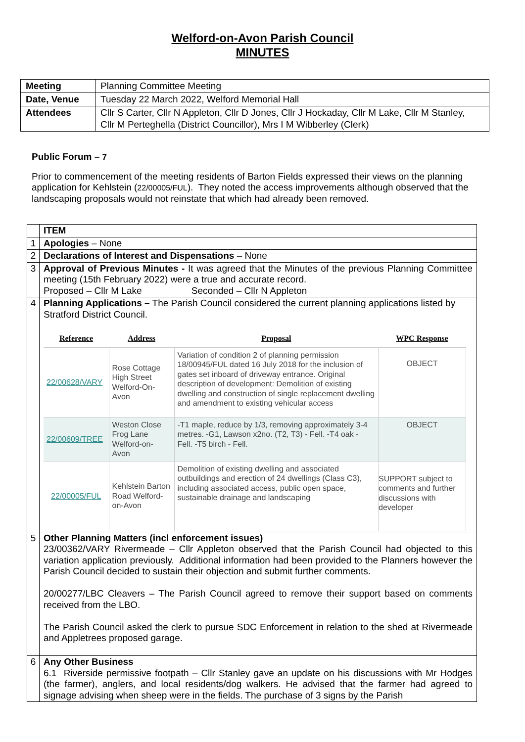Welford-on-Avon Parish Council
MINUTES
| Meeting | Planning Committee Meeting |
| Date, Venue | Tuesday 22 March 2022, Welford Memorial Hall |
| Attendees | Cllr S Carter, Cllr N Appleton, Cllr D Jones, Cllr J Hockaday, Cllr M Lake, Cllr M Stanley, Cllr M Perteghella (District Councillor), Mrs I M Wibberley (Clerk) |
Public Forum – 7
Prior to commencement of the meeting residents of Barton Fields expressed their views on the planning application for Kehlstein (22/00005/FUL). They noted the access improvements although observed that the landscaping proposals would not reinstate that which had already been removed.
| | ITEM |
| 1 | Apologies – None |
| 2 | Declarations of Interest and Dispensations – None |
| 3 | Approval of Previous Minutes - It was agreed that the Minutes of the previous Planning Committee meeting (15th February 2022) were a true and accurate record. Proposed – Cllr M Lake Seconded – Cllr N Appleton |
| 4 | Planning Applications – The Parish Council considered the current planning applications listed by Stratford District Council. / Reference / Address / Proposal / WPC Response / / --- / --- / --- / --- / / 22/00628/VARY / Rose Cottage High Street Welford-On-Avon / Variation of condition 2 of planning permission 18/00945/FUL dated 16 July 2018 for the inclusion of gates set inboard of driveway entrance. Original description of development: Demolition of existing dwelling and construction of single replacement dwelling and amendment to existing vehicular access / OBJECT / / 22/00609/TREE / Weston Close Frog Lane Welford-on-Avon / -T1 maple, reduce by 1/3, removing approximately 3-4 metres. -G1, Lawson x2no. (T2, T3) - Fell. -T4 oak - Fell. -T5 birch - Fell. / OBJECT / / 22/00005/FUL / Kehlstein Barton Road Welford-on-Avon / Demolition of existing dwelling and associated outbuildings and erection of 24 dwellings (Class C3), including associated access, public open space, sustainable drainage and landscaping / SUPPORT subject to comments and further discussions with developer / |
| 5 | Other Planning Matters (incl enforcement issues) 23/00362/VARY Rivermeade – Cllr Appleton observed that the Parish Council had objected to this variation application previously. Additional information had been provided to the Planners however the Parish Council decided to sustain their objection and submit further comments. 20/00277/LBC Cleavers – The Parish Council agreed to remove their support based on comments received from the LBO. The Parish Council asked the clerk to pursue SDC Enforcement in relation to the shed at Rivermeade and Appletrees proposed garage. |
| 6 | Any Other Business 6.1 Riverside permissive footpath – Cllr Stanley gave an update on his discussions with Mr Hodges (the farmer), anglers, and local residents/dog walkers. He advised that the farmer had agreed to signage advising when sheep were in the fields. The purchase of 3 signs by the Parish |